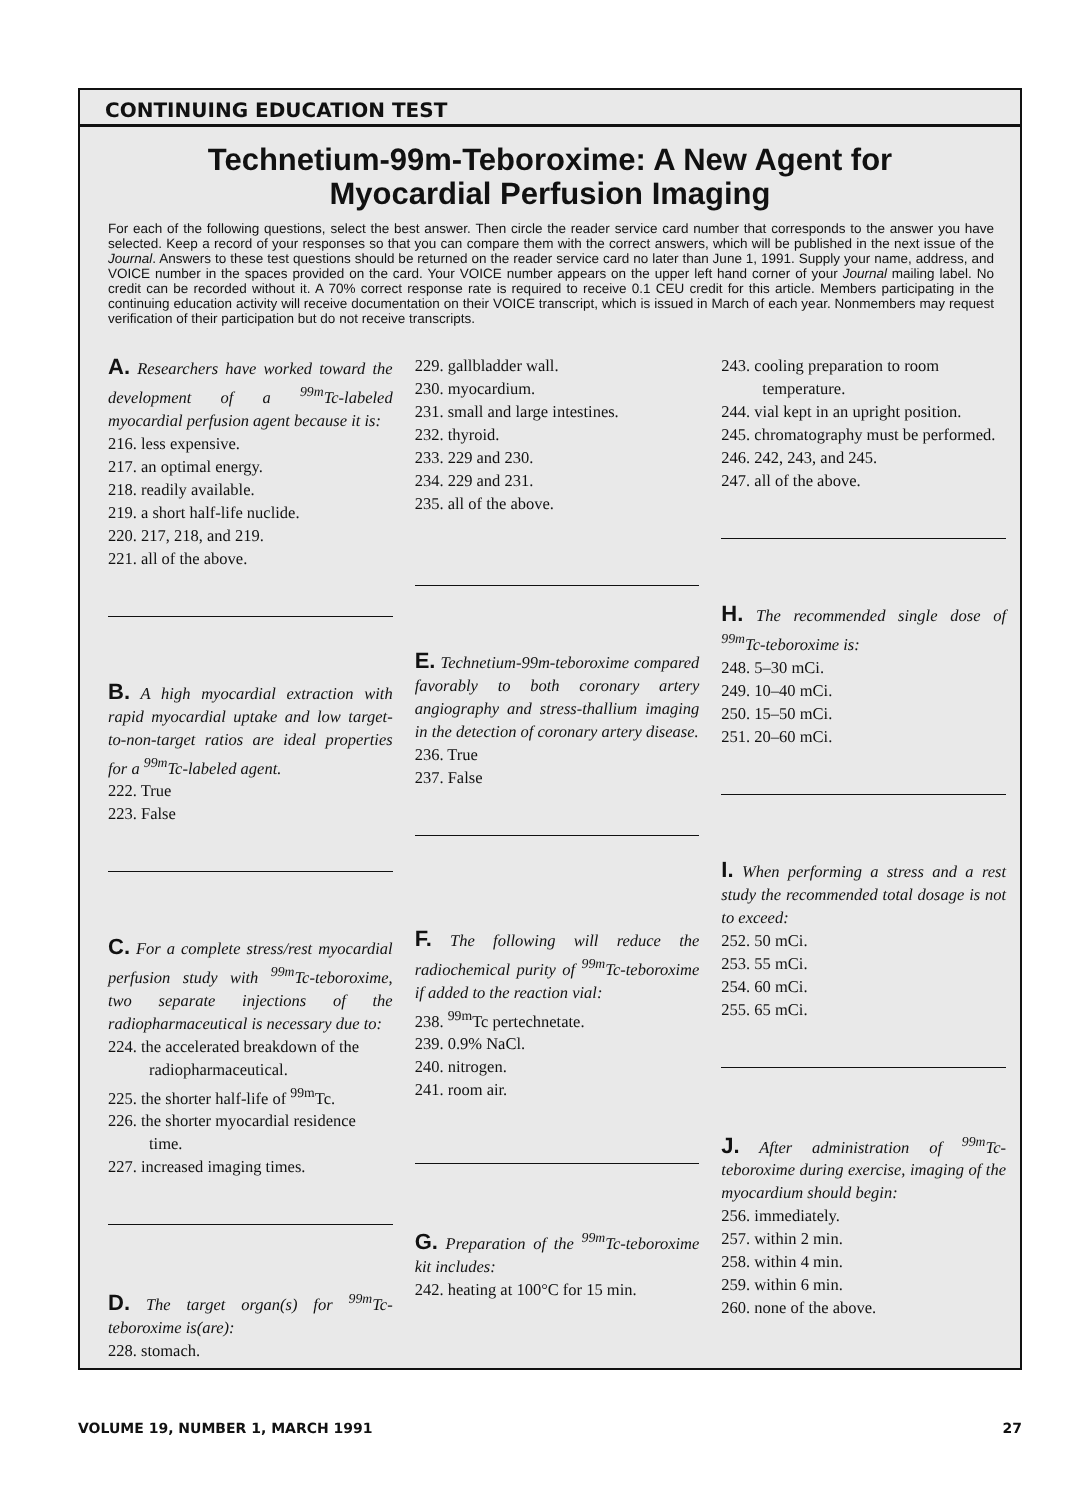CONTINUING EDUCATION TEST
Technetium-99m-Teboroxime: A New Agent for
Myocardial Perfusion Imaging
For each of the following questions, select the best answer. Then circle the reader service card number that corresponds to the answer you have selected. Keep a record of your responses so that you can compare them with the correct answers, which will be published in the next issue of the Journal. Answers to these test questions should be returned on the reader service card no later than June 1, 1991. Supply your name, address, and VOICE number in the spaces provided on the card. Your VOICE number appears on the upper left hand corner of your Journal mailing label. No credit can be recorded without it. A 70% correct response rate is required to receive 0.1 CEU credit for this article. Members participating in the continuing education activity will receive documentation on their VOICE transcript, which is issued in March of each year. Nonmembers may request verification of their participation but do not receive transcripts.
A. Researchers have worked toward the development of a <sup>99m</sup>Tc-labeled myocardial perfusion agent because it is:
216. less expensive.
217. an optimal energy.
218. readily available.
219. a short half-life nuclide.
220. 217, 218, and 219.
221. all of the above.
B. A high myocardial extraction with rapid myocardial uptake and low target-to-non-target ratios are ideal properties for a <sup>99m</sup>Tc-labeled agent.
222. True
223. False
C. For a complete stress/rest myocardial perfusion study with <sup>99m</sup>Tc-teboroxime, two separate injections of the radiopharmaceutical is necessary due to:
224. the accelerated breakdown of the radiopharmaceutical.
225. the shorter half-life of <sup>99m</sup>Tc.
226. the shorter myocardial residence time.
227. increased imaging times.
D. The target organ(s) for <sup>99m</sup>Tc-teboroxime is(are):
228. stomach.
229. gallbladder wall.
230. myocardium.
231. small and large intestines.
232. thyroid.
233. 229 and 230.
234. 229 and 231.
235. all of the above.
E. Technetium-99m-teboroxime compared favorably to both coronary artery angiography and stress-thallium imaging in the detection of coronary artery disease.
236. True
237. False
F. The following will reduce the radiochemical purity of <sup>99m</sup>Tc-teboroxime if added to the reaction vial:
238. <sup>99m</sup>Tc pertechnetate.
239. 0.9% NaCl.
240. nitrogen.
241. room air.
G. Preparation of the <sup>99m</sup>Tc-teboroxime kit includes:
242. heating at 100°C for 15 min.
243. cooling preparation to room temperature.
244. vial kept in an upright position.
245. chromatography must be performed.
246. 242, 243, and 245.
247. all of the above.
H. The recommended single dose of <sup>99m</sup>Tc-teboroxime is:
248. 5–30 mCi.
249. 10–40 mCi.
250. 15–50 mCi.
251. 20–60 mCi.
I. When performing a stress and a rest study the recommended total dosage is not to exceed:
252. 50 mCi.
253. 55 mCi.
254. 60 mCi.
255. 65 mCi.
J. After administration of <sup>99m</sup>Tc-teboroxime during exercise, imaging of the myocardium should begin:
256. immediately.
257. within 2 min.
258. within 4 min.
259. within 6 min.
260. none of the above.
VOLUME 19, NUMBER 1, MARCH 1991 27